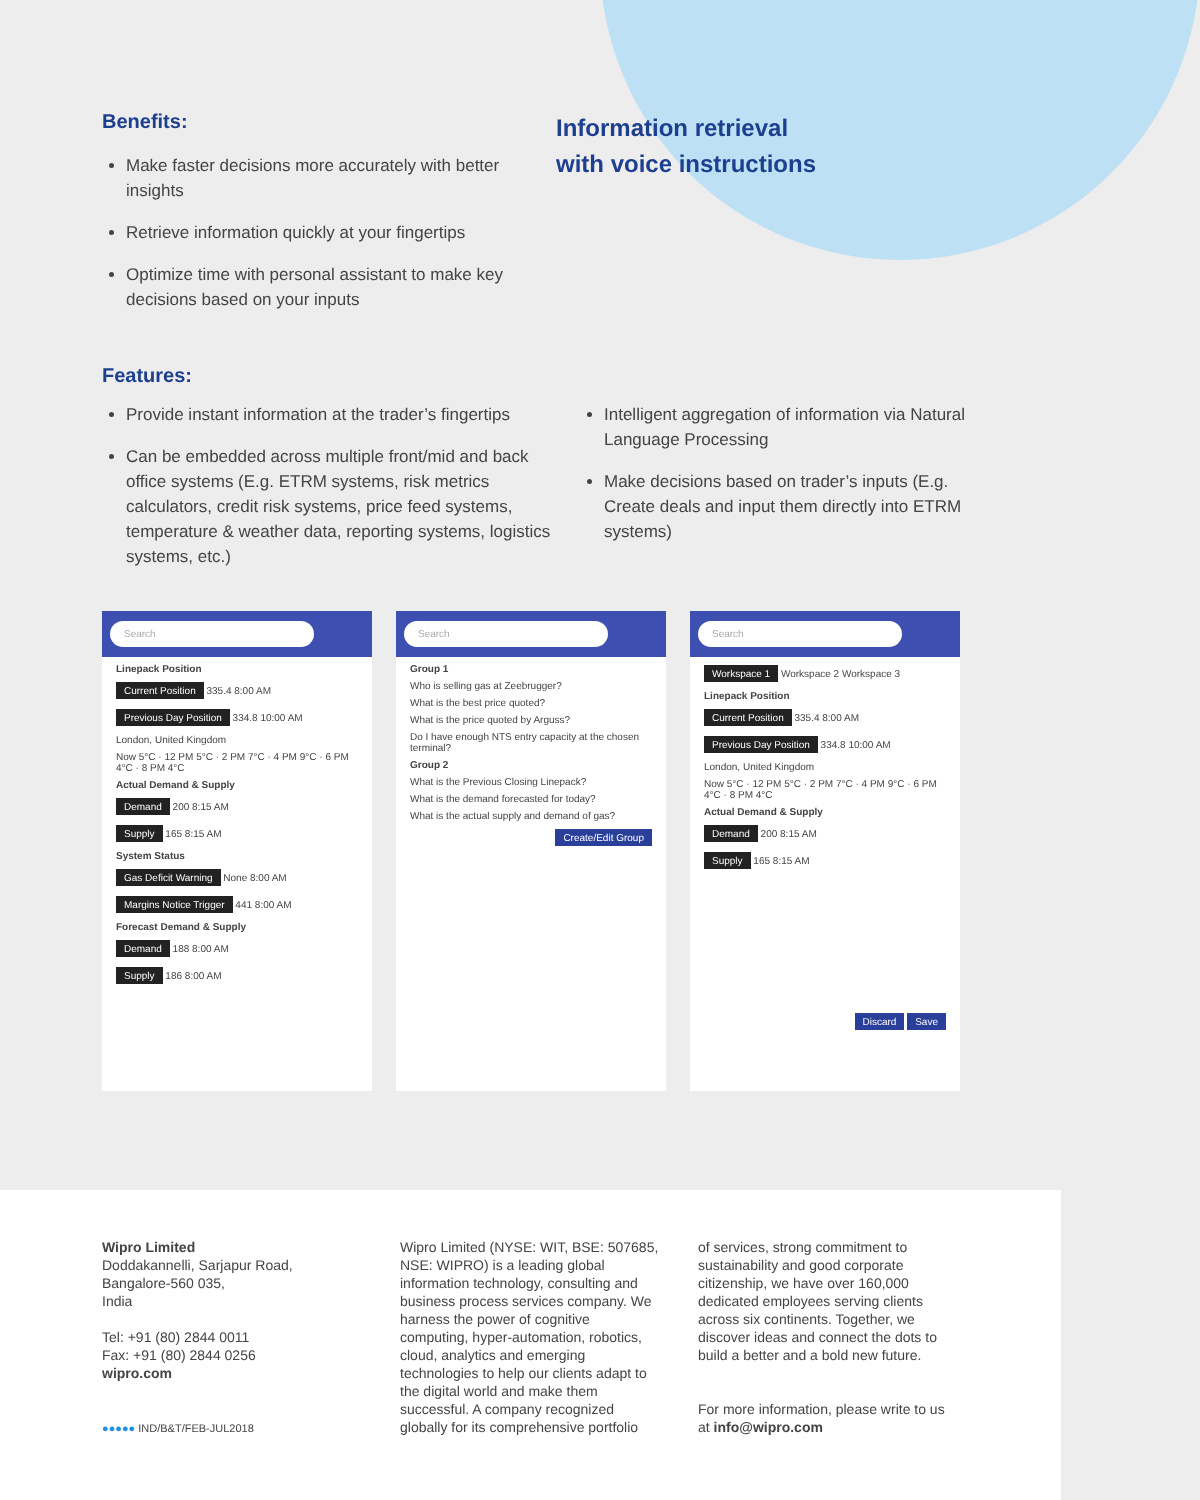Benefits:
Make faster decisions more accurately with better insights
Retrieve information quickly at your fingertips
Optimize time with personal assistant to make key decisions based on your inputs
Information retrieval
with voice instructions
Features:
Provide instant information at the trader’s fingertips
Can be embedded across multiple front/mid and back office systems (E.g. ETRM systems, risk metrics calculators, credit risk systems, price feed systems, temperature & weather data, reporting systems, logistics systems, etc.)
Intelligent aggregation of information via Natural Language Processing
Make decisions based on trader’s inputs (E.g. Create deals and input them directly into ETRM systems)
Search
Linepack Position
Current Position 335.4 8:00 AM
Previous Day Position 334.8 10:00 AM
London, United Kingdom
Now 5°C · 12 PM 5°C · 2 PM 7°C · 4 PM 9°C · 6 PM 4°C · 8 PM 4°C
Actual Demand & Supply
Demand 200 8:15 AM
Supply 165 8:15 AM
System Status
Gas Deficit Warning None 8:00 AM
Margins Notice Trigger 441 8:00 AM
Forecast Demand & Supply
Demand 188 8:00 AM
Supply 186 8:00 AM
Search
Group 1
Who is selling gas at Zeebrugger?
What is the best price quoted?
What is the price quoted by Arguss?
Do I have enough NTS entry capacity at the chosen terminal?
Group 2
What is the Previous Closing Linepack?
What is the demand forecasted for today?
What is the actual supply and demand of gas?
Create/Edit Group
Search
Workspace 1 Workspace 2 Workspace 3
Linepack Position
Current Position 335.4 8:00 AM
Previous Day Position 334.8 10:00 AM
London, United Kingdom
Now 5°C · 12 PM 5°C · 2 PM 7°C · 4 PM 9°C · 6 PM 4°C · 8 PM 4°C
Actual Demand & Supply
Demand 200 8:15 AM
Supply 165 8:15 AM
Discard Save
Wipro Limited
Doddakannelli, Sarjapur Road,
Bangalore-560 035,
India
Tel: +91 (80) 2844 0011
Fax: +91 (80) 2844 0256
wipro.com
●●●●● IND/B&T/FEB-JUL2018
Wipro Limited (NYSE: WIT, BSE: 507685, NSE: WIPRO) is a leading global information technology, consulting and business process services company. We harness the power of cognitive computing, hyper-automation, robotics, cloud, analytics and emerging technologies to help our clients adapt to the digital world and make them successful. A company recognized globally for its comprehensive portfolio
of services, strong commitment to sustainability and good corporate citizenship, we have over 160,000 dedicated employees serving clients across six continents. Together, we discover ideas and connect the dots to build a better and a bold new future.
For more information, please write to us at info@wipro.com